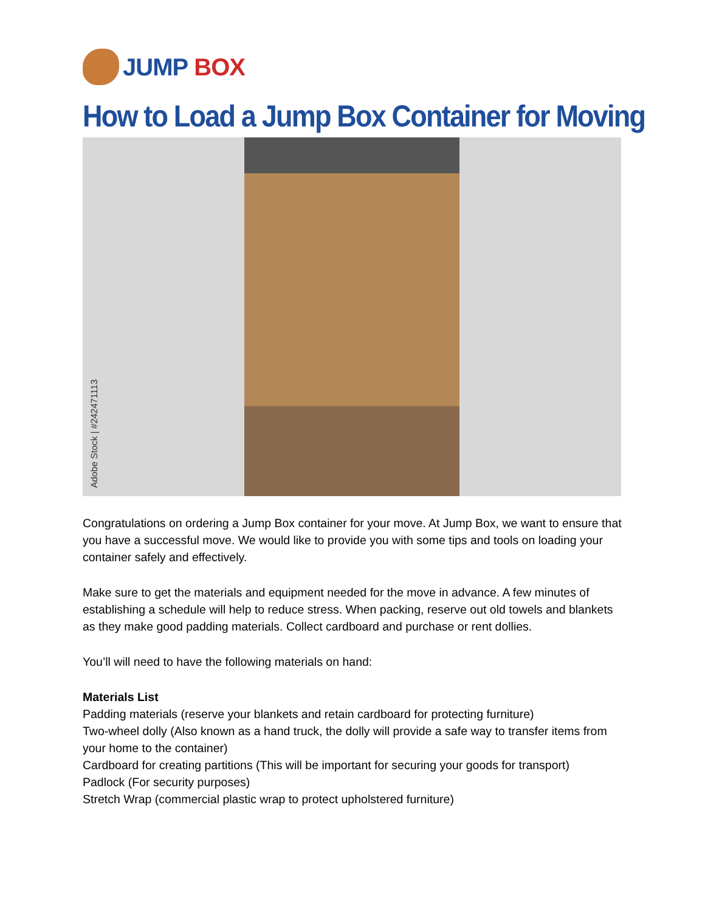JUMP BOX
How to Load a Jump Box Container for Moving
Adobe Stock | #242471113
Congratulations on ordering a Jump Box container for your move. At Jump Box, we want to ensure that you have a successful move. We would like to provide you with some tips and tools on loading your container safely and effectively.
Make sure to get the materials and equipment needed for the move in advance. A few minutes of establishing a schedule will help to reduce stress. When packing, reserve out old towels and blankets as they make good padding materials. Collect cardboard and purchase or rent dollies.
You’ll will need to have the following materials on hand:
Materials List
Padding materials (reserve your blankets and retain cardboard for protecting furniture)
Two-wheel dolly (Also known as a hand truck, the dolly will provide a safe way to transfer items from your home to the container)
Cardboard for creating partitions (This will be important for securing your goods for transport)
Padlock (For security purposes)
Stretch Wrap (commercial plastic wrap to protect upholstered furniture)